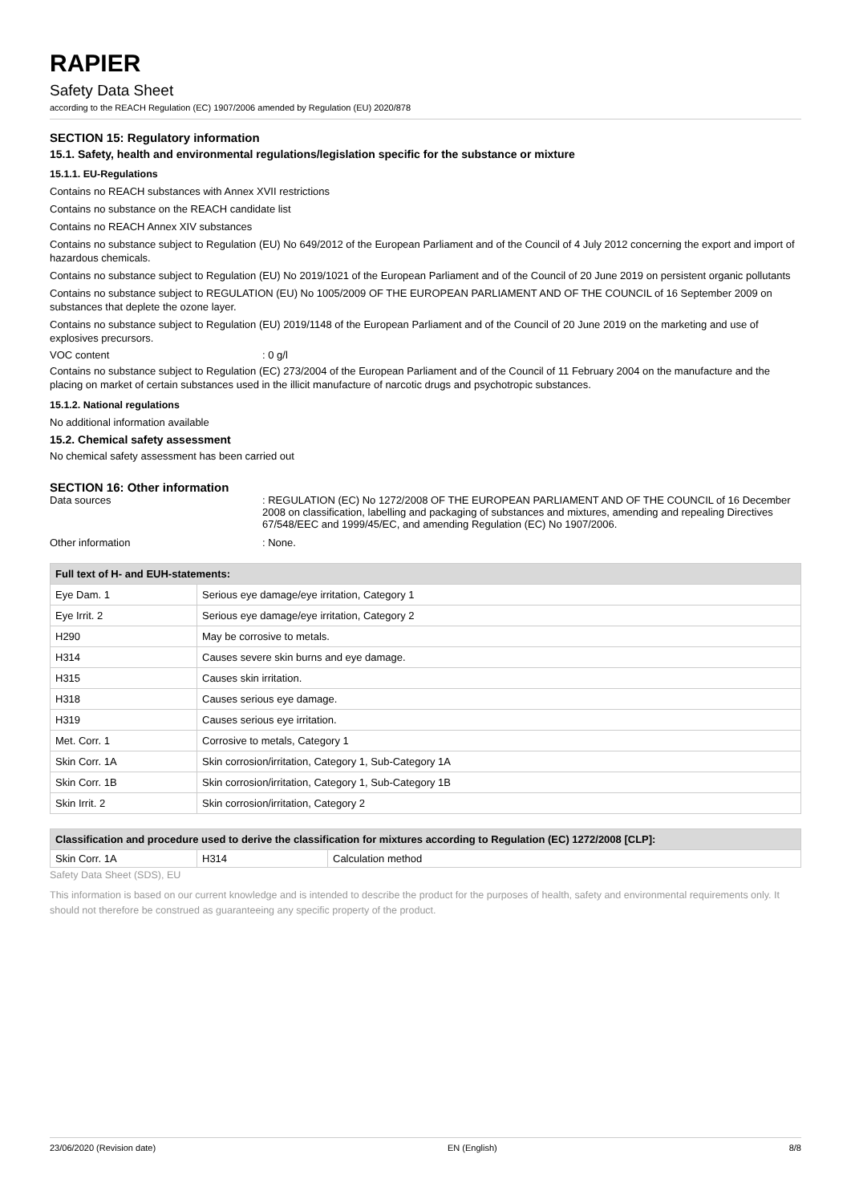RAPIER
Safety Data Sheet
according to the REACH Regulation (EC) 1907/2006 amended by Regulation (EU) 2020/878
SECTION 15: Regulatory information
15.1. Safety, health and environmental regulations/legislation specific for the substance or mixture
15.1.1. EU-Regulations
Contains no REACH substances with Annex XVII restrictions
Contains no substance on the REACH candidate list
Contains no REACH Annex XIV substances
Contains no substance subject to Regulation (EU) No 649/2012 of the European Parliament and of the Council of 4 July 2012 concerning the export and import of hazardous chemicals.
Contains no substance subject to Regulation (EU) No 2019/1021 of the European Parliament and of the Council of 20 June 2019 on persistent organic pollutants
Contains no substance subject to REGULATION (EU) No 1005/2009 OF THE EUROPEAN PARLIAMENT AND OF THE COUNCIL of 16 September 2009 on substances that deplete the ozone layer.
Contains no substance subject to Regulation (EU) 2019/1148 of the European Parliament and of the Council of 20 June 2019 on the marketing and use of explosives precursors.
VOC content : 0 g/l
Contains no substance subject to Regulation (EC) 273/2004 of the European Parliament and of the Council of 11 February 2004 on the manufacture and the placing on market of certain substances used in the illicit manufacture of narcotic drugs and psychotropic substances.
15.1.2. National regulations
No additional information available
15.2. Chemical safety assessment
No chemical safety assessment has been carried out
SECTION 16: Other information
Data sources : REGULATION (EC) No 1272/2008 OF THE EUROPEAN PARLIAMENT AND OF THE COUNCIL of 16 December 2008 on classification, labelling and packaging of substances and mixtures, amending and repealing Directives 67/548/EEC and 1999/45/EC, and amending Regulation (EC) No 1907/2006.
Other information : None.
| Full text of H- and EUH-statements: | |
| --- | --- |
| Eye Dam. 1 | Serious eye damage/eye irritation, Category 1 |
| Eye Irrit. 2 | Serious eye damage/eye irritation, Category 2 |
| H290 | May be corrosive to metals. |
| H314 | Causes severe skin burns and eye damage. |
| H315 | Causes skin irritation. |
| H318 | Causes serious eye damage. |
| H319 | Causes serious eye irritation. |
| Met. Corr. 1 | Corrosive to metals, Category 1 |
| Skin Corr. 1A | Skin corrosion/irritation, Category 1, Sub-Category 1A |
| Skin Corr. 1B | Skin corrosion/irritation, Category 1, Sub-Category 1B |
| Skin Irrit. 2 | Skin corrosion/irritation, Category 2 |
| Classification and procedure used to derive the classification for mixtures according to Regulation (EC) 1272/2008 [CLP]: | | |
| --- | --- | --- |
| Skin Corr. 1A | H314 | Calculation method |
Safety Data Sheet (SDS), EU
This information is based on our current knowledge and is intended to describe the product for the purposes of health, safety and environmental requirements only. It should not therefore be construed as guaranteeing any specific property of the product.
23/06/2020 (Revision date) EN (English) 8/8